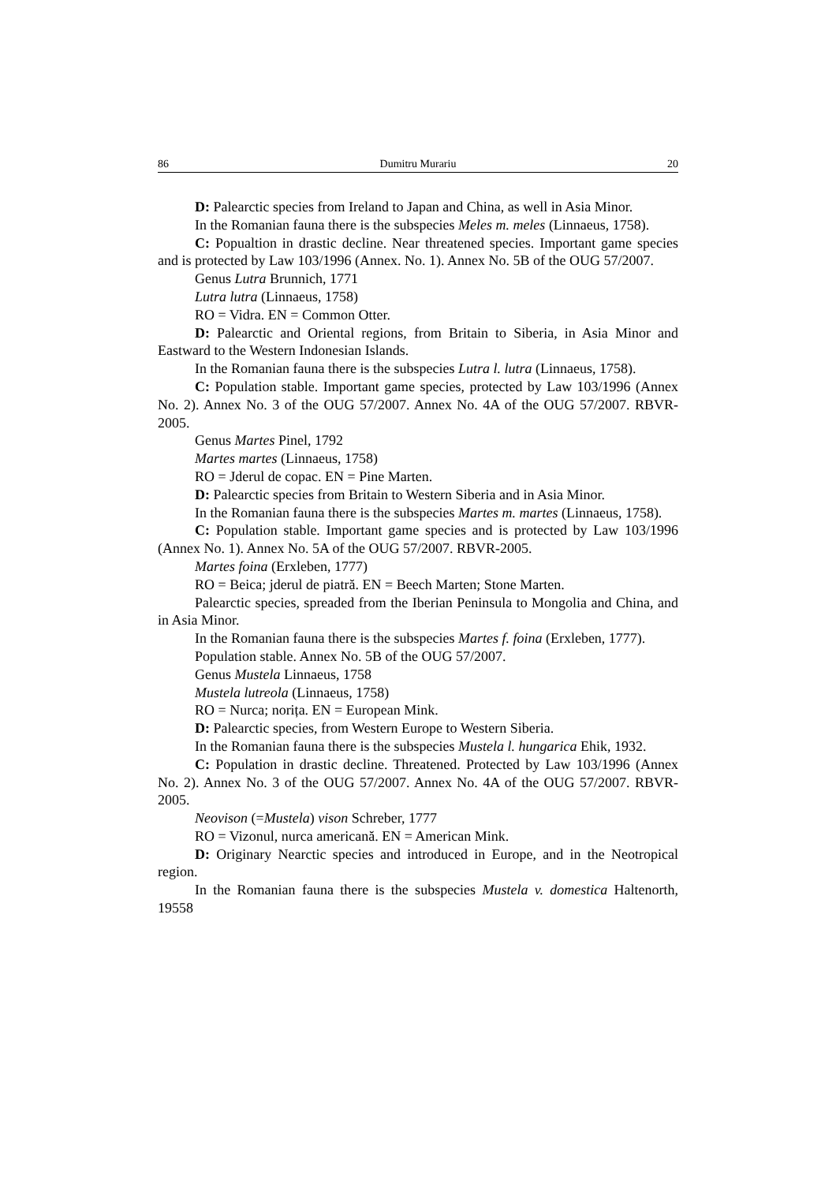86 Dumitru Murariu 20
D: Palearctic species from Ireland to Japan and China, as well in Asia Minor.
In the Romanian fauna there is the subspecies Meles m. meles (Linnaeus, 1758).
C: Popualtion in drastic decline. Near threatened species. Important game species and is protected by Law 103/1996 (Annex. No. 1). Annex No. 5B of the OUG 57/2007.
Genus Lutra Brunnich, 1771
Lutra lutra (Linnaeus, 1758)
RO = Vidra. EN = Common Otter.
D: Palearctic and Oriental regions, from Britain to Siberia, in Asia Minor and Eastward to the Western Indonesian Islands.
In the Romanian fauna there is the subspecies Lutra l. lutra (Linnaeus, 1758).
C: Population stable. Important game species, protected by Law 103/1996 (Annex No. 2). Annex No. 3 of the OUG 57/2007. Annex No. 4A of the OUG 57/2007. RBVR-2005.
Genus Martes Pinel, 1792
Martes martes (Linnaeus, 1758)
RO = Jderul de copac. EN = Pine Marten.
D: Palearctic species from Britain to Western Siberia and in Asia Minor.
In the Romanian fauna there is the subspecies Martes m. martes (Linnaeus, 1758).
C: Population stable. Important game species and is protected by Law 103/1996 (Annex No. 1). Annex No. 5A of the OUG 57/2007. RBVR-2005.
Martes foina (Erxleben, 1777)
RO = Beica; jderul de piatră. EN = Beech Marten; Stone Marten.
Palearctic species, spreaded from the Iberian Peninsula to Mongolia and China, and in Asia Minor.
In the Romanian fauna there is the subspecies Martes f. foina (Erxleben, 1777).
Population stable. Annex No. 5B of the OUG 57/2007.
Genus Mustela Linnaeus, 1758
Mustela lutreola (Linnaeus, 1758)
RO = Nurca; norița. EN = European Mink.
D: Palearctic species, from Western Europe to Western Siberia.
In the Romanian fauna there is the subspecies Mustela l. hungarica Ehik, 1932.
C: Population in drastic decline. Threatened. Protected by Law 103/1996 (Annex No. 2). Annex No. 3 of the OUG 57/2007. Annex No. 4A of the OUG 57/2007. RBVR-2005.
Neovison (=Mustela) vison Schreber, 1777
RO = Vizonul, nurca americană. EN = American Mink.
D: Originary Nearctic species and introduced in Europe, and in the Neotropical region.
In the Romanian fauna there is the subspecies Mustela v. domestica Haltenorth, 19558